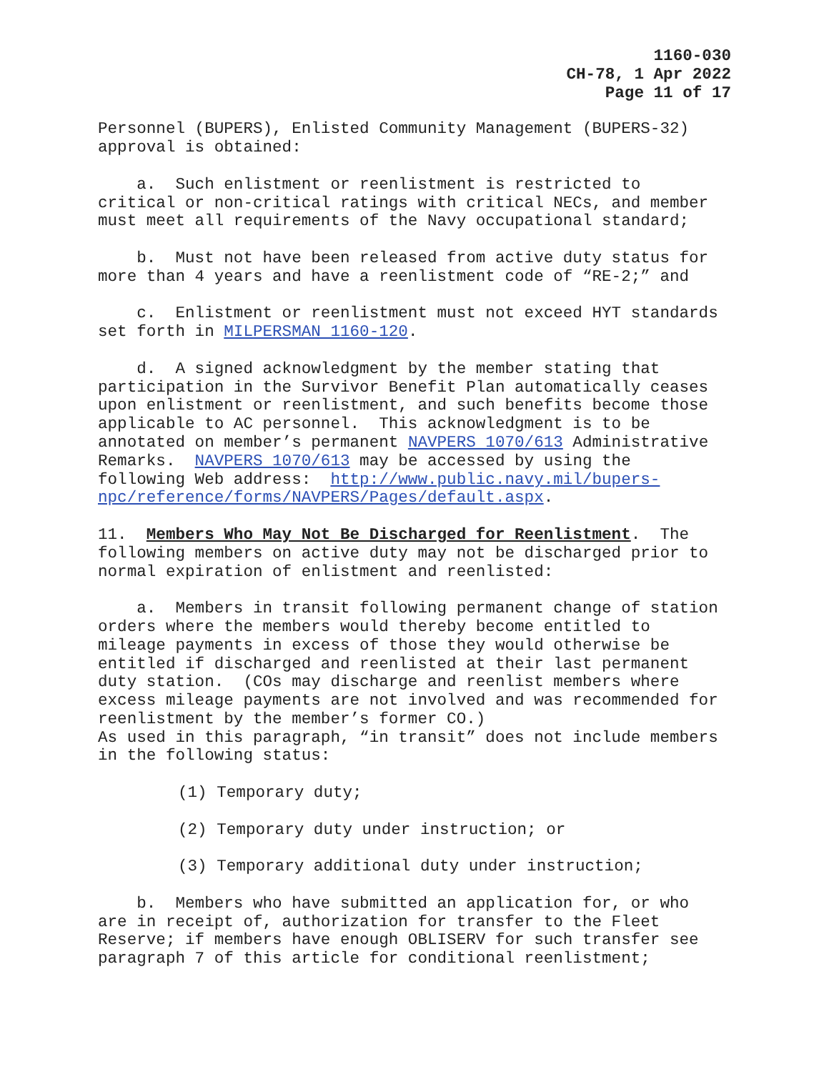1160-030
CH-78, 1 Apr 2022
Page 11 of 17
Personnel (BUPERS), Enlisted Community Management (BUPERS-32) approval is obtained:
a. Such enlistment or reenlistment is restricted to critical or non-critical ratings with critical NECs, and member must meet all requirements of the Navy occupational standard;
b. Must not have been released from active duty status for more than 4 years and have a reenlistment code of “RE-2;” and
c. Enlistment or reenlistment must not exceed HYT standards set forth in MILPERSMAN 1160-120.
d. A signed acknowledgment by the member stating that participation in the Survivor Benefit Plan automatically ceases upon enlistment or reenlistment, and such benefits become those applicable to AC personnel. This acknowledgment is to be annotated on member’s permanent NAVPERS 1070/613 Administrative Remarks. NAVPERS 1070/613 may be accessed by using the following Web address: http://www.public.navy.mil/bupers- npc/reference/forms/NAVPERS/Pages/default.aspx.
11. Members Who May Not Be Discharged for Reenlistment. The following members on active duty may not be discharged prior to normal expiration of enlistment and reenlisted:
a. Members in transit following permanent change of station orders where the members would thereby become entitled to mileage payments in excess of those they would otherwise be entitled if discharged and reenlisted at their last permanent duty station. (COs may discharge and reenlist members where excess mileage payments are not involved and was recommended for reenlistment by the member’s former CO.) As used in this paragraph, “in transit” does not include members in the following status:
(1) Temporary duty;
(2) Temporary duty under instruction; or
(3) Temporary additional duty under instruction;
b. Members who have submitted an application for, or who are in receipt of, authorization for transfer to the Fleet Reserve; if members have enough OBLISERV for such transfer see paragraph 7 of this article for conditional reenlistment;